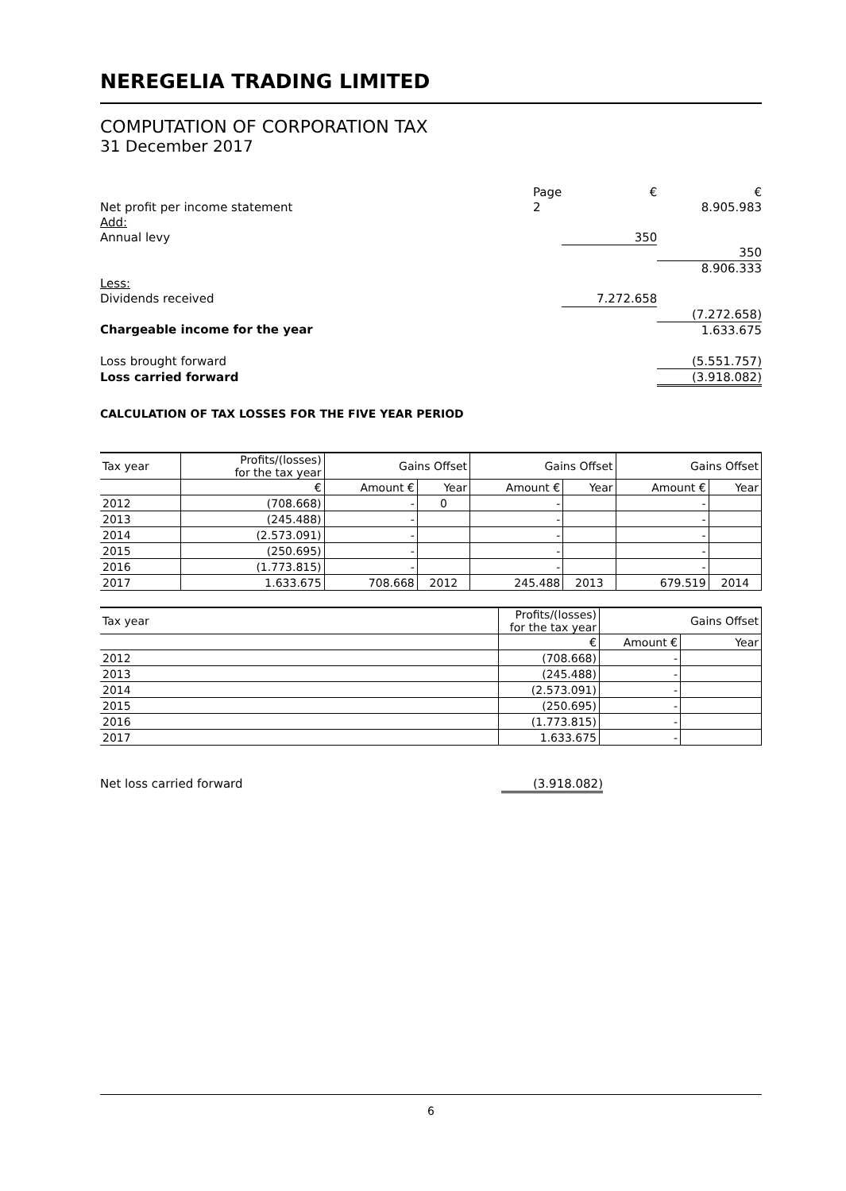NEREGELIA TRADING LIMITED
COMPUTATION OF CORPORATION TAX
31 December 2017
| | Page | € | € |
| Net profit per income statement | 2 | | 8.905.983 |
| Add: | | | |
| Annual levy | | 350 | |
| | | | 350 |
| | | | 8.906.333 |
| Less: | | | |
| Dividends received | | 7.272.658 | |
| | | | (7.272.658) |
| Chargeable income for the year | | | 1.633.675 |
| Loss brought forward | | | (5.551.757) |
| Loss carried forward | | | (3.918.082) |
CALCULATION OF TAX LOSSES FOR THE FIVE YEAR PERIOD
| Tax year | Profits/(losses) for the tax year | Gains Offset | | Gains Offset | | Gains Offset | |
| | € | Amount € | Year | Amount € | Year | Amount € | Year |
| 2012 | (708.668) | - | 0 | - | | - | |
| 2013 | (245.488) | - | | - | | - | |
| 2014 | (2.573.091) | - | | - | | - | |
| 2015 | (250.695) | - | | - | | - | |
| 2016 | (1.773.815) | - | | - | | - | |
| 2017 | 1.633.675 | 708.668 | 2012 | 245.488 | 2013 | 679.519 | 2014 |
| Tax year | Profits/(losses) for the tax year | Gains Offset | |
| | € | Amount € | Year |
| 2012 | (708.668) | - | |
| 2013 | (245.488) | - | |
| 2014 | (2.573.091) | - | |
| 2015 | (250.695) | - | |
| 2016 | (1.773.815) | - | |
| 2017 | 1.633.675 | - | |
| Net loss carried forward | (3.918.082) | |
6